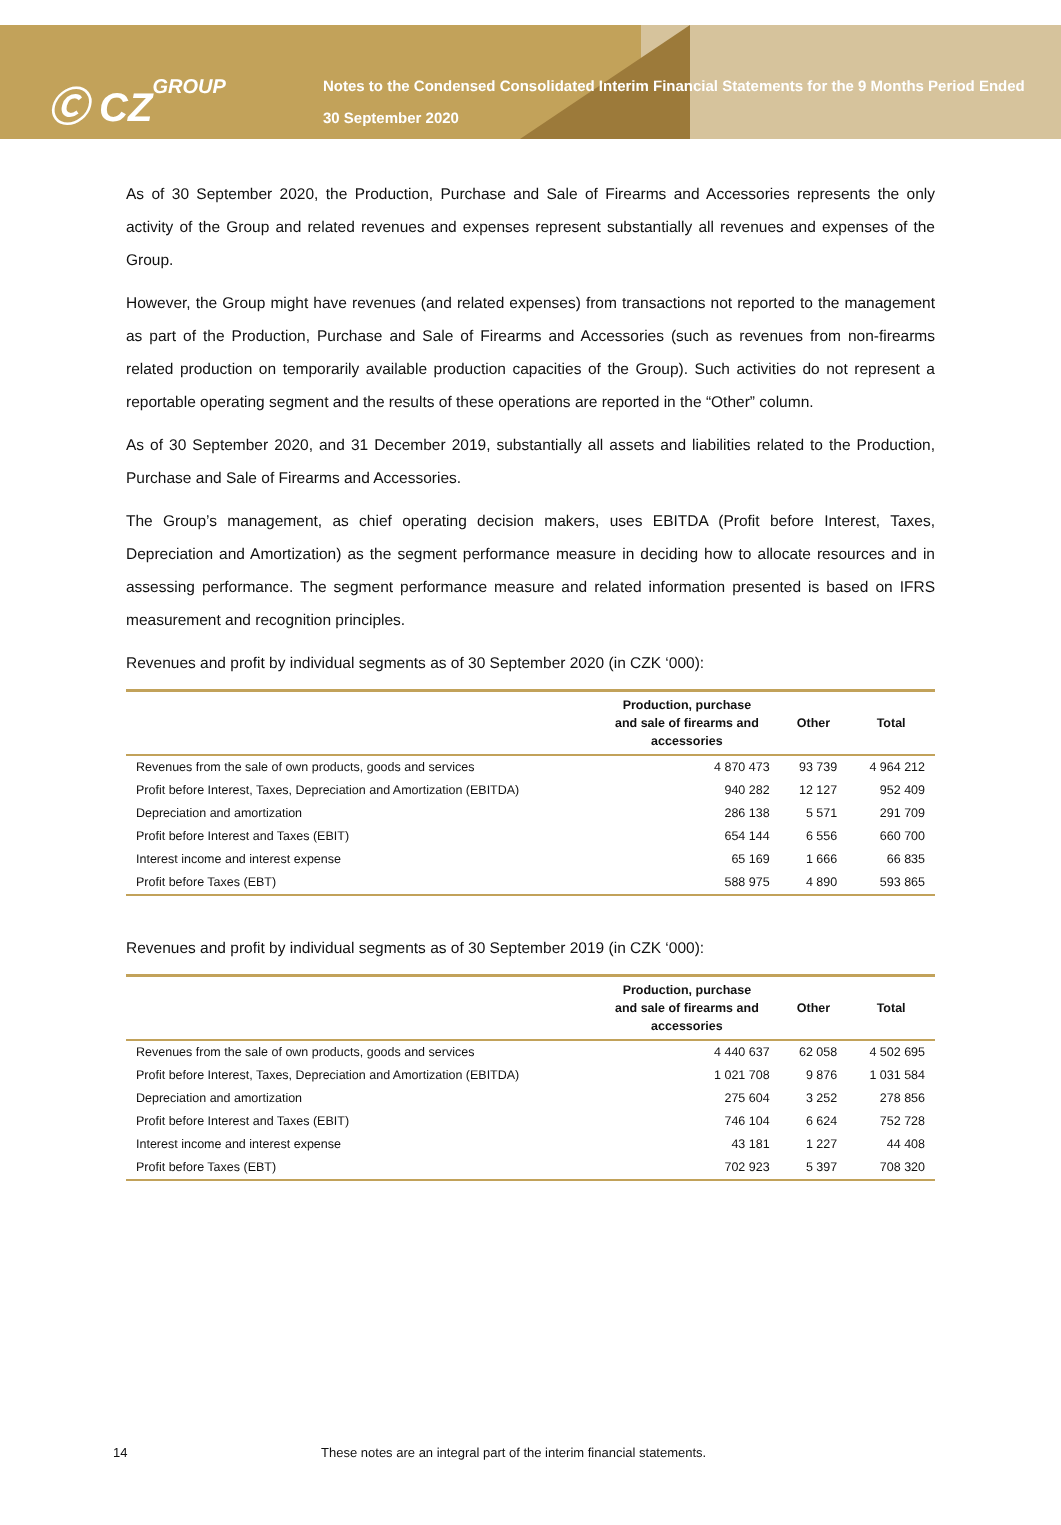Ⓒ CZGROUP
Notes to the Condensed Consolidated Interim Financial Statements for the 9 Months Period Ended 30 September 2020
As of 30 September 2020, the Production, Purchase and Sale of Firearms and Accessories represents the only activity of the Group and related revenues and expenses represent substantially all revenues and expenses of the Group.
However, the Group might have revenues (and related expenses) from transactions not reported to the management as part of the Production, Purchase and Sale of Firearms and Accessories (such as revenues from non-firearms related production on temporarily available production capacities of the Group). Such activities do not represent a reportable operating segment and the results of these operations are reported in the “Other” column.
As of 30 September 2020, and 31 December 2019, substantially all assets and liabilities related to the Production, Purchase and Sale of Firearms and Accessories.
The Group’s management, as chief operating decision makers, uses EBITDA (Profit before Interest, Taxes, Depreciation and Amortization) as the segment performance measure in deciding how to allocate resources and in assessing performance. The segment performance measure and related information presented is based on IFRS measurement and recognition principles.
Revenues and profit by individual segments as of 30 September 2020 (in CZK ‘000):
| | Production, purchase and sale of firearms and accessories | Other | Total |
| --- | --- | --- | --- |
| Revenues from the sale of own products, goods and services | 4 870 473 | 93 739 | 4 964 212 |
| Profit before Interest, Taxes, Depreciation and Amortization (EBITDA) | 940 282 | 12 127 | 952 409 |
| Depreciation and amortization | 286 138 | 5 571 | 291 709 |
| Profit before Interest and Taxes (EBIT) | 654 144 | 6 556 | 660 700 |
| Interest income and interest expense | 65 169 | 1 666 | 66 835 |
| Profit before Taxes (EBT) | 588 975 | 4 890 | 593 865 |
Revenues and profit by individual segments as of 30 September 2019 (in CZK ‘000):
| | Production, purchase and sale of firearms and accessories | Other | Total |
| --- | --- | --- | --- |
| Revenues from the sale of own products, goods and services | 4 440 637 | 62 058 | 4 502 695 |
| Profit before Interest, Taxes, Depreciation and Amortization (EBITDA) | 1 021 708 | 9 876 | 1 031 584 |
| Depreciation and amortization | 275 604 | 3 252 | 278 856 |
| Profit before Interest and Taxes (EBIT) | 746 104 | 6 624 | 752 728 |
| Interest income and interest expense | 43 181 | 1 227 | 44 408 |
| Profit before Taxes (EBT) | 702 923 | 5 397 | 708 320 |
14 These notes are an integral part of the interim financial statements.